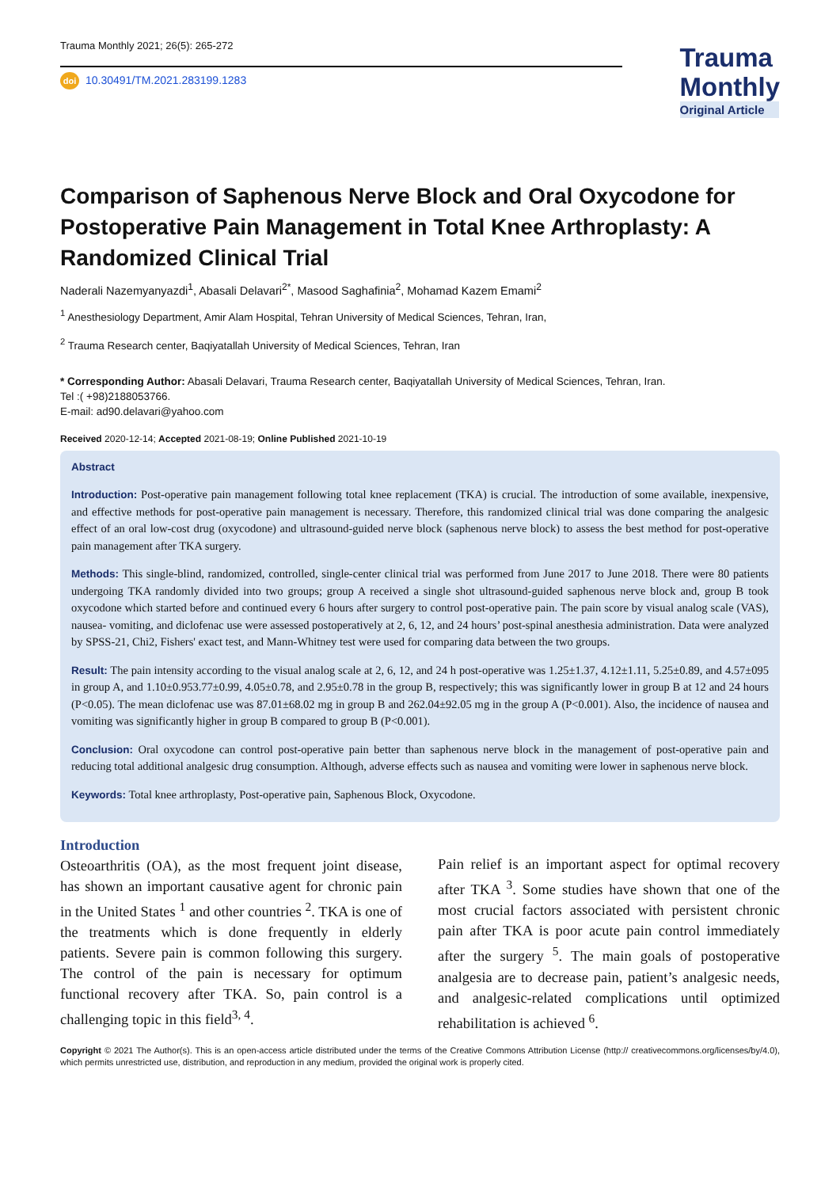Trauma Monthly 2021; 26(5): 265-272
doi 10.30491/TM.2021.283199.1283
Trauma
Monthly
Original Article
Comparison of Saphenous Nerve Block and Oral Oxycodone for Postoperative Pain Management in Total Knee Arthroplasty: A Randomized Clinical Trial
Naderali Nazemyanyazdi<sup>1</sup>, Abasali Delavari<sup>2*</sup>, Masood Saghafinia<sup>2</sup>, Mohamad Kazem Emami<sup>2</sup>
<sup>1</sup> Anesthesiology Department, Amir Alam Hospital, Tehran University of Medical Sciences, Tehran, Iran,
<sup>2</sup> Trauma Research center, Baqiyatallah University of Medical Sciences, Tehran, Iran
* Corresponding Author: Abasali Delavari, Trauma Research center, Baqiyatallah University of Medical Sciences, Tehran, Iran.
Tel :( +98)2188053766.
E-mail: ad90.delavari@yahoo.com
Received 2020-12-14; Accepted 2021-08-19; Online Published 2021-10-19
Abstract
Introduction: Post-operative pain management following total knee replacement (TKA) is crucial. The introduction of some available, inexpensive, and effective methods for post-operative pain management is necessary. Therefore, this randomized clinical trial was done comparing the analgesic effect of an oral low-cost drug (oxycodone) and ultrasound-guided nerve block (saphenous nerve block) to assess the best method for post-operative pain management after TKA surgery.
Methods: This single-blind, randomized, controlled, single-center clinical trial was performed from June 2017 to June 2018. There were 80 patients undergoing TKA randomly divided into two groups; group A received a single shot ultrasound-guided saphenous nerve block and, group B took oxycodone which started before and continued every 6 hours after surgery to control post-operative pain. The pain score by visual analog scale (VAS), nausea- vomiting, and diclofenac use were assessed postoperatively at 2, 6, 12, and 24 hours’ post-spinal anesthesia administration. Data were analyzed by SPSS-21, Chi2, Fishers' exact test, and Mann-Whitney test were used for comparing data between the two groups.
Result: The pain intensity according to the visual analog scale at 2, 6, 12, and 24 h post-operative was 1.25±1.37, 4.12±1.11, 5.25±0.89, and 4.57±095 in group A, and 1.10±0.953.77±0.99, 4.05±0.78, and 2.95±0.78 in the group B, respectively; this was significantly lower in group B at 12 and 24 hours (P<0.05). The mean diclofenac use was 87.01±68.02 mg in group B and 262.04±92.05 mg in the group A (P<0.001). Also, the incidence of nausea and vomiting was significantly higher in group B compared to group B (P<0.001).
Conclusion: Oral oxycodone can control post-operative pain better than saphenous nerve block in the management of post-operative pain and reducing total additional analgesic drug consumption. Although, adverse effects such as nausea and vomiting were lower in saphenous nerve block.
Keywords: Total knee arthroplasty, Post-operative pain, Saphenous Block, Oxycodone.
Introduction
Osteoarthritis (OA), as the most frequent joint disease, has shown an important causative agent for chronic pain in the United States <sup>1</sup> and other countries <sup>2</sup>. TKA is one of the treatments which is done frequently in elderly patients. Severe pain is common following this surgery. The control of the pain is necessary for optimum functional recovery after TKA. So, pain control is a challenging topic in this field<sup>3, 4</sup>.
Pain relief is an important aspect for optimal recovery after TKA <sup>3</sup>. Some studies have shown that one of the most crucial factors associated with persistent chronic pain after TKA is poor acute pain control immediately after the surgery <sup>5</sup>. The main goals of postoperative analgesia are to decrease pain, patient’s analgesic needs, and analgesic-related complications until optimized rehabilitation is achieved <sup>6</sup>.
Copyright © 2021 The Author(s). This is an open-access article distributed under the terms of the Creative Commons Attribution License (http:// creativecommons.org/licenses/by/4.0), which permits unrestricted use, distribution, and reproduction in any medium, provided the original work is properly cited.